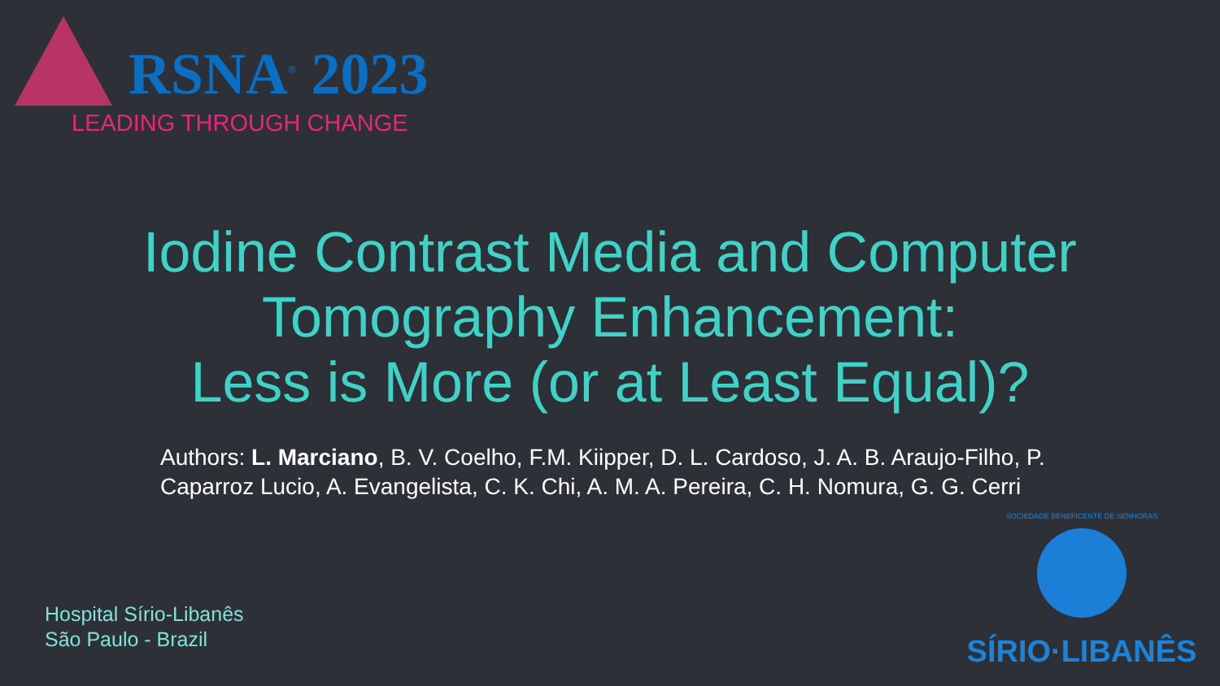RSNA<sup>®</sup> 2023
LEADING THROUGH CHANGE
Iodine Contrast Media and Computer
Tomography Enhancement:
Less is More (or at Least Equal)?
Authors: L. Marciano, B. V. Coelho, F.M. Kiipper, D. L. Cardoso, J. A. B. Araujo-Filho, P. Caparroz Lucio, A. Evangelista, C. K. Chi, A. M. A. Pereira, C. H. Nomura, G. G. Cerri
Hospital Sírio-Libanês
São Paulo - Brazil
SOCIEDADE BENEFICENTE DE SENHORAS
SÍRIO·LIBANÊS